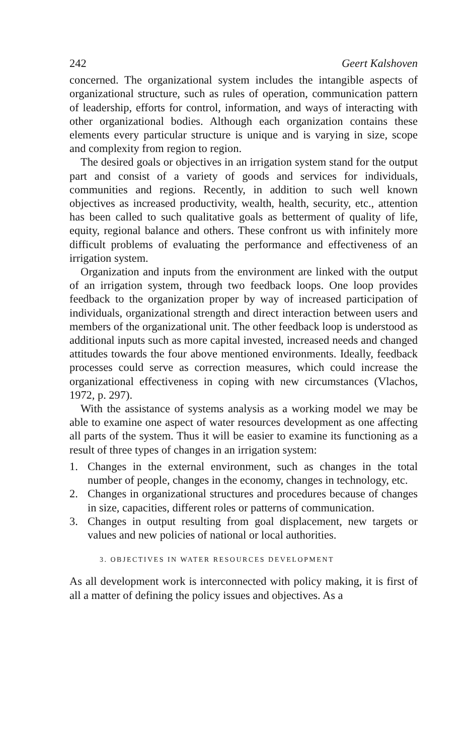242 Geert Kalshoven
concerned. The organizational system includes the intangible aspects of organizational structure, such as rules of operation, communication pattern of leadership, efforts for control, information, and ways of interacting with other organizational bodies. Although each organization contains these elements every particular structure is unique and is varying in size, scope and complexity from region to region.
The desired goals or objectives in an irrigation system stand for the output part and consist of a variety of goods and services for individuals, communities and regions. Recently, in addition to such well known objectives as increased productivity, wealth, health, security, etc., attention has been called to such qualitative goals as betterment of quality of life, equity, regional balance and others. These confront us with infinitely more difficult problems of evaluating the performance and effectiveness of an irrigation system.
Organization and inputs from the environment are linked with the output of an irrigation system, through two feedback loops. One loop provides feedback to the organization proper by way of increased participation of individuals, organizational strength and direct interaction between users and members of the organizational unit. The other feedback loop is understood as additional inputs such as more capital invested, increased needs and changed attitudes towards the four above mentioned environments. Ideally, feedback processes could serve as correction measures, which could increase the organizational effectiveness in coping with new circumstances (Vlachos, 1972, p. 297).
With the assistance of systems analysis as a working model we may be able to examine one aspect of water resources development as one affecting all parts of the system. Thus it will be easier to examine its functioning as a result of three types of changes in an irrigation system:
1. Changes in the external environment, such as changes in the total number of people, changes in the economy, changes in technology, etc.
2. Changes in organizational structures and procedures because of changes in size, capacities, different roles or patterns of communication.
3. Changes in output resulting from goal displacement, new targets or values and new policies of national or local authorities.
3. OBJECTIVES IN WATER RESOURCES DEVELOPMENT
As all development work is interconnected with policy making, it is first of all a matter of defining the policy issues and objectives. As a